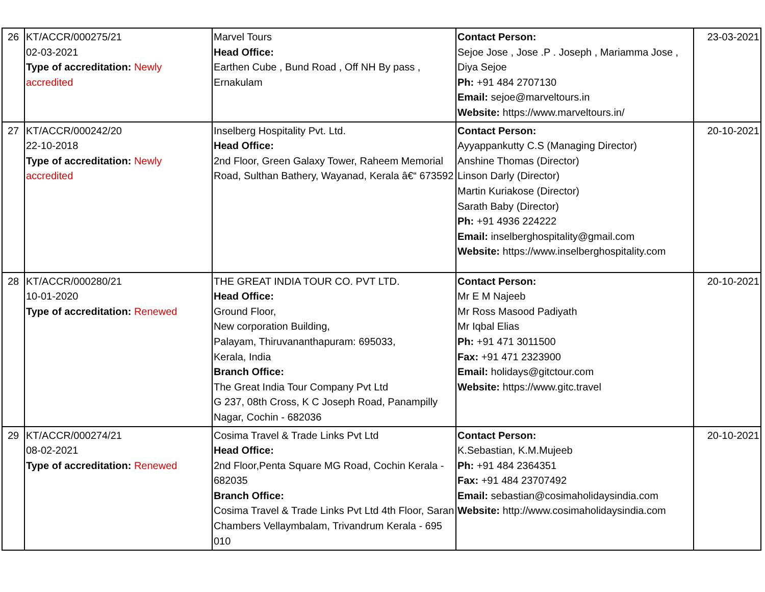| 26 | KT/ACCR/000275/21 02-03-2021 Type of accreditation: Newly accredited | Marvel Tours Head Office: Earthen Cube , Bund Road , Off NH By pass , Ernakulam | Contact Person: Sejoe Jose , Jose .P . Joseph , Mariamma Jose , Diya Sejoe Ph: +91 484 2707130 Email: sejoe@marveltours.in Website: https://www.marveltours.in/ | 23-03-2021 |
| 27 | KT/ACCR/000242/20 22-10-2018 Type of accreditation: Newly accredited | Inselberg Hospitality Pvt. Ltd. Head Office: 2nd Floor, Green Galaxy Tower, Raheem Memorial Road, Sulthan Bathery, Wayanad, Kerala â€“ 673592 | Contact Person: Ayyappankutty C.S (Managing Director) Anshine Thomas (Director) Linson Darly (Director) Martin Kuriakose (Director) Sarath Baby (Director) Ph: +91 4936 224222 Email: inselberghospitality@gmail.com Website: https://www.inselberghospitality.com | 20-10-2021 |
| 28 | KT/ACCR/000280/21 10-01-2020 Type of accreditation: Renewed | THE GREAT INDIA TOUR CO. PVT LTD. Head Office: Ground Floor, New corporation Building, Palayam, Thiruvananthapuram: 695033, Kerala, India Branch Office: The Great India Tour Company Pvt Ltd G 237, 08th Cross, K C Joseph Road, Panampilly Nagar, Cochin - 682036 | Contact Person: Mr E M Najeeb Mr Ross Masood Padiyath Mr Iqbal Elias Ph: +91 471 3011500 Fax: +91 471 2323900 Email: holidays@gitctour.com Website: https://www.gitc.travel | 20-10-2021 |
| 29 | KT/ACCR/000274/21 08-02-2021 Type of accreditation: Renewed | Cosima Travel & Trade Links Pvt Ltd Head Office: 2nd Floor,Penta Square MG Road, Cochin Kerala - 682035 Branch Office: Cosima Travel & Trade Links Pvt Ltd 4th Floor, Saran Chambers Vellaymbalam, Trivandrum Kerala - 695 010 | Contact Person: K.Sebastian, K.M.Mujeeb Ph: +91 484 2364351 Fax: +91 484 23707492 Email: sebastian@cosimaholidaysindia.com Website: http://www.cosimaholidaysindia.com | 20-10-2021 |